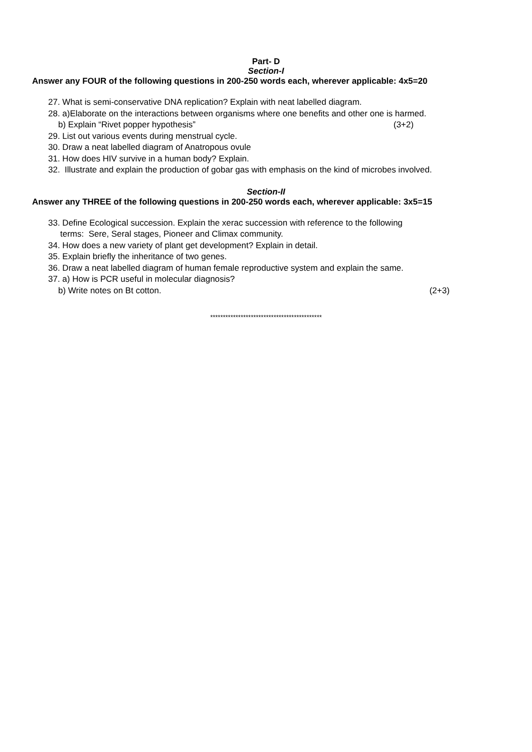Part- D
Section-I
Answer any FOUR of the following questions in 200-250 words each, wherever applicable: 4x5=20
27. What is semi-conservative DNA replication? Explain with neat labelled diagram.
28. a)Elaborate on the interactions between organisms where one benefits and other one is harmed.
b) Explain “Rivet popper hypothesis” (3+2)
29. List out various events during menstrual cycle.
30. Draw a neat labelled diagram of Anatropous ovule
31. How does HIV survive in a human body? Explain.
32. Illustrate and explain the production of gobar gas with emphasis on the kind of microbes involved.
Section-II
Answer any THREE of the following questions in 200-250 words each, wherever applicable: 3x5=15
33. Define Ecological succession. Explain the xerac succession with reference to the following
terms: Sere, Seral stages, Pioneer and Climax community.
34. How does a new variety of plant get development? Explain in detail.
35. Explain briefly the inheritance of two genes.
36. Draw a neat labelled diagram of human female reproductive system and explain the same.
37. a) How is PCR useful in molecular diagnosis?
b) Write notes on Bt cotton. (2+3)
********************************************